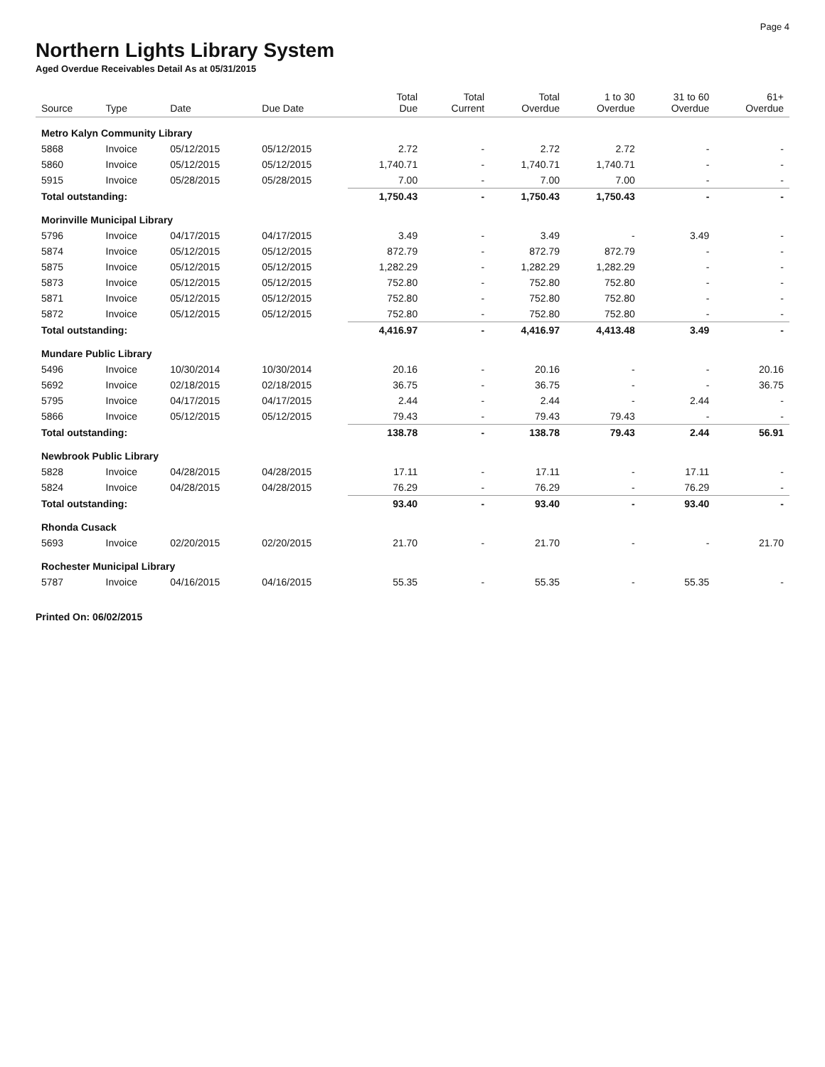Page 4
Northern Lights Library System
Aged Overdue Receivables Detail As at 05/31/2015
| Source | Type | Date | Due Date | Total Due | Total Current | Total Overdue | 1 to 30 Overdue | 31 to 60 Overdue | 61+ Overdue |
| --- | --- | --- | --- | --- | --- | --- | --- | --- | --- |
| Metro Kalyn Community Library | | | | | | | | | |
| 5868 | Invoice | 05/12/2015 | 05/12/2015 | 2.72 | - | 2.72 | 2.72 | - | - |
| 5860 | Invoice | 05/12/2015 | 05/12/2015 | 1,740.71 | - | 1,740.71 | 1,740.71 | - | - |
| 5915 | Invoice | 05/28/2015 | 05/28/2015 | 7.00 | - | 7.00 | 7.00 | - | - |
| Total outstanding: | | | | 1,750.43 | - | 1,750.43 | 1,750.43 | - | - |
| Morinville Municipal Library | | | | | | | | | |
| 5796 | Invoice | 04/17/2015 | 04/17/2015 | 3.49 | - | 3.49 | - | 3.49 | - |
| 5874 | Invoice | 05/12/2015 | 05/12/2015 | 872.79 | - | 872.79 | 872.79 | - | - |
| 5875 | Invoice | 05/12/2015 | 05/12/2015 | 1,282.29 | - | 1,282.29 | 1,282.29 | - | - |
| 5873 | Invoice | 05/12/2015 | 05/12/2015 | 752.80 | - | 752.80 | 752.80 | - | - |
| 5871 | Invoice | 05/12/2015 | 05/12/2015 | 752.80 | - | 752.80 | 752.80 | - | - |
| 5872 | Invoice | 05/12/2015 | 05/12/2015 | 752.80 | - | 752.80 | 752.80 | - | - |
| Total outstanding: | | | | 4,416.97 | - | 4,416.97 | 4,413.48 | 3.49 | - |
| Mundare Public Library | | | | | | | | | |
| 5496 | Invoice | 10/30/2014 | 10/30/2014 | 20.16 | - | 20.16 | - | - | 20.16 |
| 5692 | Invoice | 02/18/2015 | 02/18/2015 | 36.75 | - | 36.75 | - | - | 36.75 |
| 5795 | Invoice | 04/17/2015 | 04/17/2015 | 2.44 | - | 2.44 | - | 2.44 | - |
| 5866 | Invoice | 05/12/2015 | 05/12/2015 | 79.43 | - | 79.43 | 79.43 | - | - |
| Total outstanding: | | | | 138.78 | - | 138.78 | 79.43 | 2.44 | 56.91 |
| Newbrook Public Library | | | | | | | | | |
| 5828 | Invoice | 04/28/2015 | 04/28/2015 | 17.11 | - | 17.11 | - | 17.11 | - |
| 5824 | Invoice | 04/28/2015 | 04/28/2015 | 76.29 | - | 76.29 | - | 76.29 | - |
| Total outstanding: | | | | 93.40 | - | 93.40 | - | 93.40 | - |
| Rhonda Cusack | | | | | | | | | |
| 5693 | Invoice | 02/20/2015 | 02/20/2015 | 21.70 | - | 21.70 | - | - | 21.70 |
| Rochester Municipal Library | | | | | | | | | |
| 5787 | Invoice | 04/16/2015 | 04/16/2015 | 55.35 | - | 55.35 | - | 55.35 | - |
Printed On: 06/02/2015